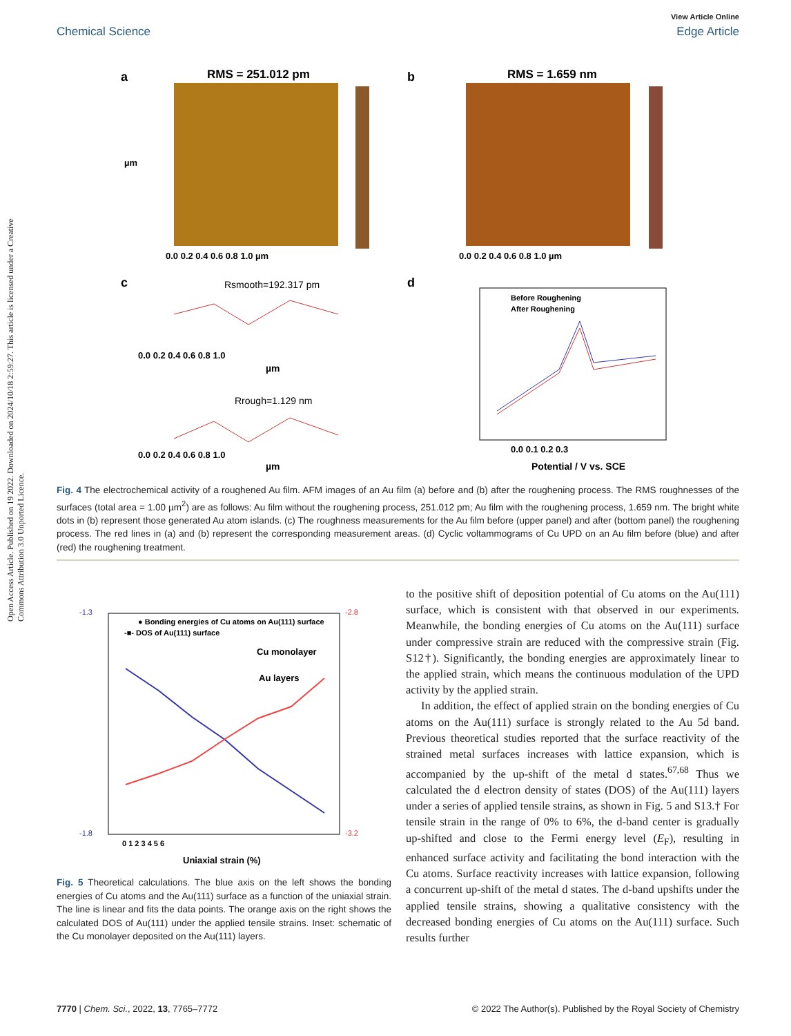Open Access Article. Published on 19 2022. Downloaded on 2024/10/18 2:59:27. This article is licensed under a Creative Commons Attribution 3.0 Unported Licence.
View Article Online
Chemical Science Edge Article
a
RMS = 251.012 pm
µm
0.0 0.2 0.4 0.6 0.8 1.0 µm
b
RMS = 1.659 nm
0.0 0.2 0.4 0.6 0.8 1.0 µm
c
Rsmooth=192.317 pm
0.0 0.2 0.4 0.6 0.8 1.0
µm
Rrough=1.129 nm
0.0 0.2 0.4 0.6 0.8 1.0
µm
d
Before Roughening
After Roughening
0.0 0.1 0.2 0.3
Potential / V vs. SCE
Fig. 4 The electrochemical activity of a roughened Au film. AFM images of an Au film (a) before and (b) after the roughening process. The RMS roughnesses of the surfaces (total area = 1.00 µm<sup>2</sup>) are as follows: Au film without the roughening process, 251.012 pm; Au film with the roughening process, 1.659 nm. The bright white dots in (b) represent those generated Au atom islands. (c) The roughness measurements for the Au film before (upper panel) and after (bottom panel) the roughening process. The red lines in (a) and (b) represent the corresponding measurement areas. (d) Cyclic voltammograms of Cu UPD on an Au film before (blue) and after (red) the roughening treatment.
-1.3
-1.8
-2.8
-3.2
● Bonding energies of Cu atoms on Au(111) surface
-■- DOS of Au(111) surface
Cu monolayer
Au layers
0 1 2 3 4 5 6
Uniaxial strain (%)
Fig. 5 Theoretical calculations. The blue axis on the left shows the bonding energies of Cu atoms and the Au(111) surface as a function of the uniaxial strain. The line is linear and fits the data points. The orange axis on the right shows the calculated DOS of Au(111) under the applied tensile strains. Inset: schematic of the Cu monolayer deposited on the Au(111) layers.
to the positive shift of deposition potential of Cu atoms on the Au(111) surface, which is consistent with that observed in our experiments. Meanwhile, the bonding energies of Cu atoms on the Au(111) surface under compressive strain are reduced with the compressive strain (Fig. S12†). Significantly, the bonding energies are approximately linear to the applied strain, which means the continuous modulation of the UPD activity by the applied strain.
In addition, the effect of applied strain on the bonding energies of Cu atoms on the Au(111) surface is strongly related to the Au 5d band. Previous theoretical studies reported that the surface reactivity of the strained metal surfaces increases with lattice expansion, which is accompanied by the up-shift of the metal d states.<sup>67,68</sup> Thus we calculated the d electron density of states (DOS) of the Au(111) layers under a series of applied tensile strains, as shown in Fig. 5 and S13.† For tensile strain in the range of 0% to 6%, the d-band center is gradually up-shifted and close to the Fermi energy level (E<sub>F</sub>), resulting in enhanced surface activity and facilitating the bond interaction with the Cu atoms. Surface reactivity increases with lattice expansion, following a concurrent up-shift of the metal d states. The d-band upshifts under the applied tensile strains, showing a qualitative consistency with the decreased bonding energies of Cu atoms on the Au(111) surface. Such results further
7770 | Chem. Sci., 2022, 13, 7765–7772 © 2022 The Author(s). Published by the Royal Society of Chemistry